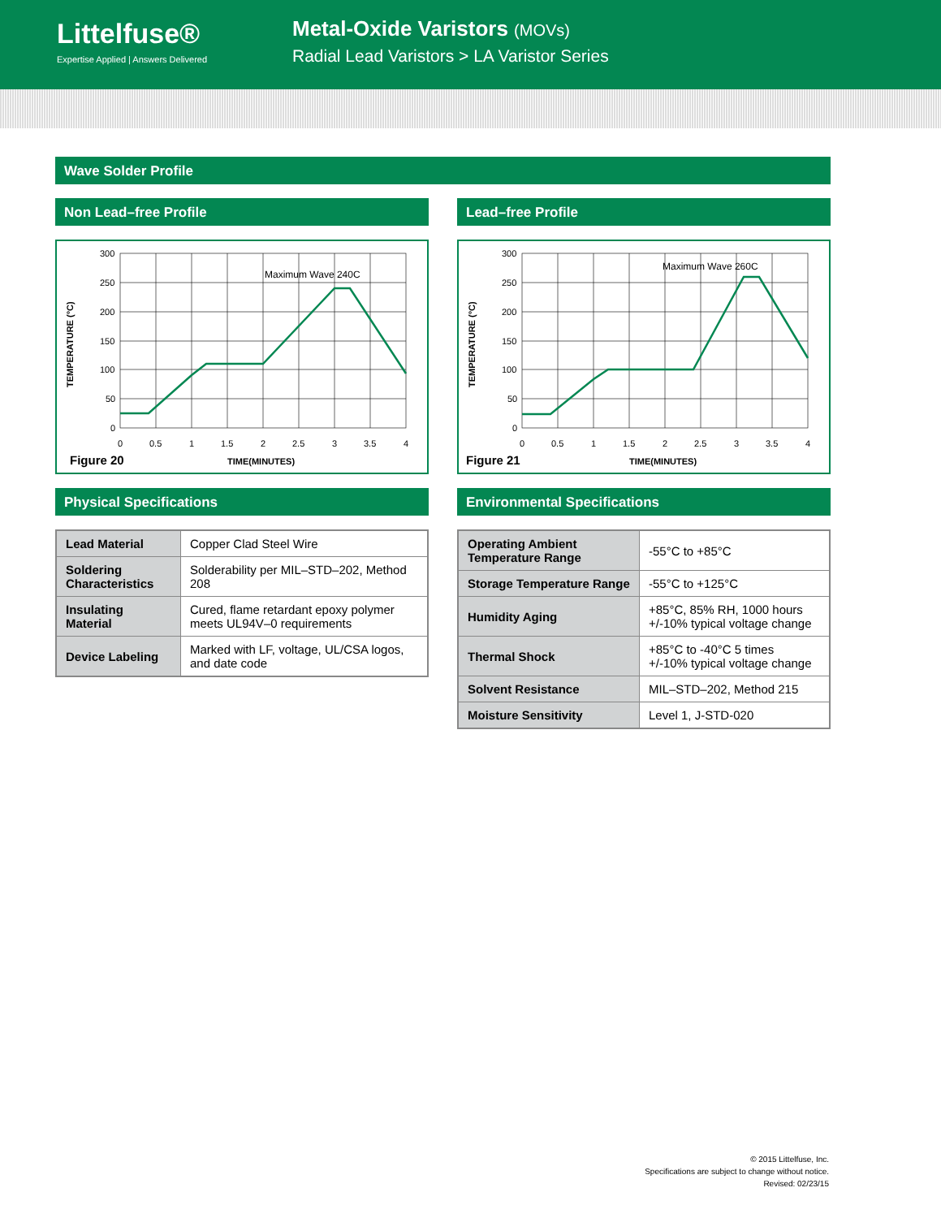Littelfuse®
Expertise Applied | Answers Delivered
Metal-Oxide Varistors (MOVs)
Radial Lead Varistors > LA Varistor Series
Wave Solder Profile
Non Lead–free Profile
TEMPERATURE (°C)
300
250
200
150
100
50
0
0
0.5
1
1.5
2
2.5
3
3.5
4
Maximum Wave 240C
Figure 20
TIME(MINUTES)
Physical Specifications
| Lead Material | Copper Clad Steel Wire |
| Soldering Characteristics | Solderability per MIL–STD–202, Method 208 |
| Insulating Material | Cured, flame retardant epoxy polymer meets UL94V–0 requirements |
| Device Labeling | Marked with LF, voltage, UL/CSA logos, and date code |
Lead–free Profile
TEMPERATURE (°C)
300
250
200
150
100
50
0
0
0.5
1
1.5
2
2.5
3
3.5
4
Maximum Wave 260C
Figure 21
TIME(MINUTES)
Environmental Specifications
| Operating Ambient Temperature Range | -55°C to +85°C |
| Storage Temperature Range | -55°C to +125°C |
| Humidity Aging | +85°C, 85% RH, 1000 hours +/-10% typical voltage change |
| Thermal Shock | +85°C to -40°C 5 times +/-10% typical voltage change |
| Solvent Resistance | MIL–STD–202, Method 215 |
| Moisture Sensitivity | Level 1, J-STD-020 |
© 2015 Littelfuse, Inc.
Specifications are subject to change without notice.
Revised: 02/23/15